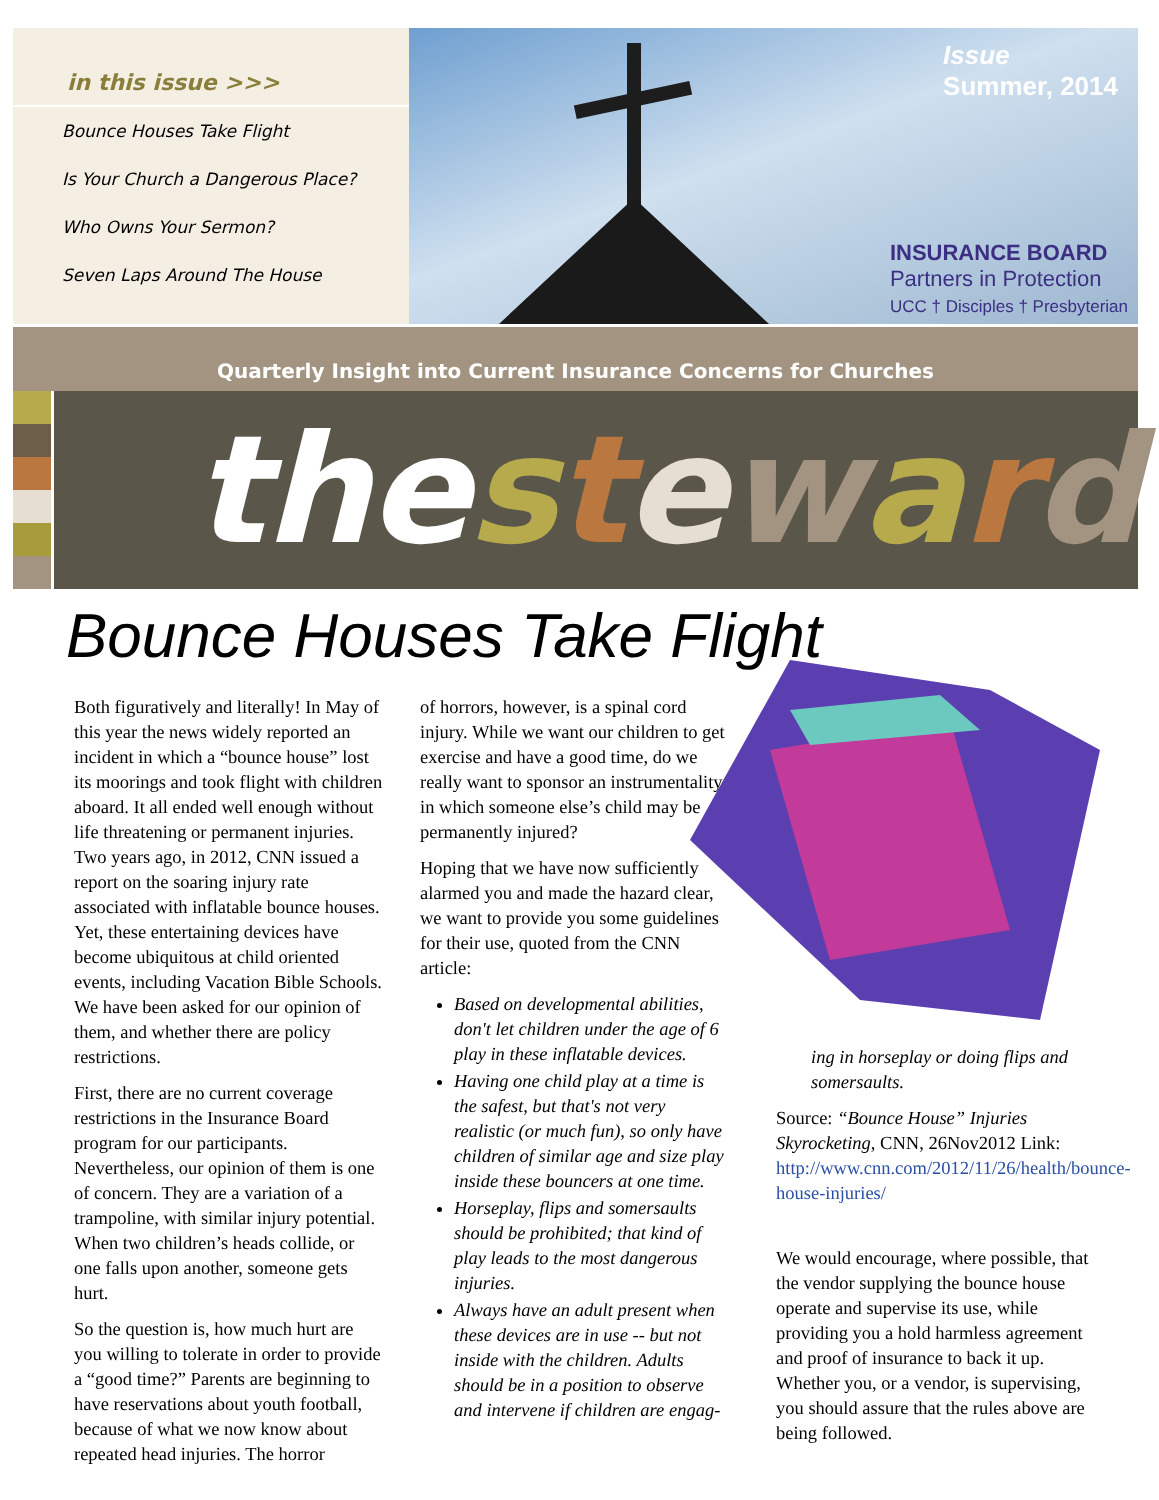in this issue >>>
Bounce Houses Take Flight
Is Your Church a Dangerous Place?
Who Owns Your Sermon?
Seven Laps Around The House
Issue
Summer, 2014
INSURANCE BOARD
Partners in Protection
UCC † Disciples † Presbyterian
Quarterly Insight into Current Insurance Concerns for Churches
thesteward
Bounce Houses Take Flight
Both figuratively and literally! In May of this year the news widely reported an incident in which a “bounce house” lost its moorings and took flight with children aboard. It all ended well enough without life threatening or permanent injuries. Two years ago, in 2012, CNN issued a report on the soaring injury rate associated with inflatable bounce houses. Yet, these entertaining devices have become ubiquitous at child oriented events, including Vacation Bible Schools. We have been asked for our opinion of them, and whether there are policy restrictions.
First, there are no current coverage restrictions in the Insurance Board program for our participants. Nevertheless, our opinion of them is one of concern. They are a variation of a trampoline, with similar injury potential. When two children’s heads collide, or one falls upon another, someone gets hurt.
So the question is, how much hurt are you willing to tolerate in order to provide a “good time?” Parents are beginning to have reservations about youth football, because of what we now know about repeated head injuries. The horror
of horrors, however, is a spinal cord injury. While we want our children to get exercise and have a good time, do we really want to sponsor an instrumentality in which someone else’s child may be permanently injured?
Hoping that we have now sufficiently alarmed you and made the hazard clear, we want to provide you some guidelines for their use, quoted from the CNN article:
Based on developmental abilities, don't let children under the age of 6 play in these inflatable devices.
Having one child play at a time is the safest, but that's not very realistic (or much fun), so only have children of similar age and size play inside these bouncers at one time.
Horseplay, flips and somersaults should be prohibited; that kind of play leads to the most dangerous injuries.
Always have an adult present when these devices are in use -- but not inside with the children. Adults should be in a position to observe and intervene if children are engag-
ing in horseplay or doing flips and somersaults.
Source: “Bounce House” Injuries Skyrocketing, CNN, 26Nov2012 Link: http://www.cnn.com/2012/11/26/health/bounce-house-injuries/
We would encourage, where possible, that the vendor supplying the bounce house operate and supervise its use, while providing you a hold harmless agreement and proof of insurance to back it up. Whether you, or a vendor, is supervising, you should assure that the rules above are being followed.